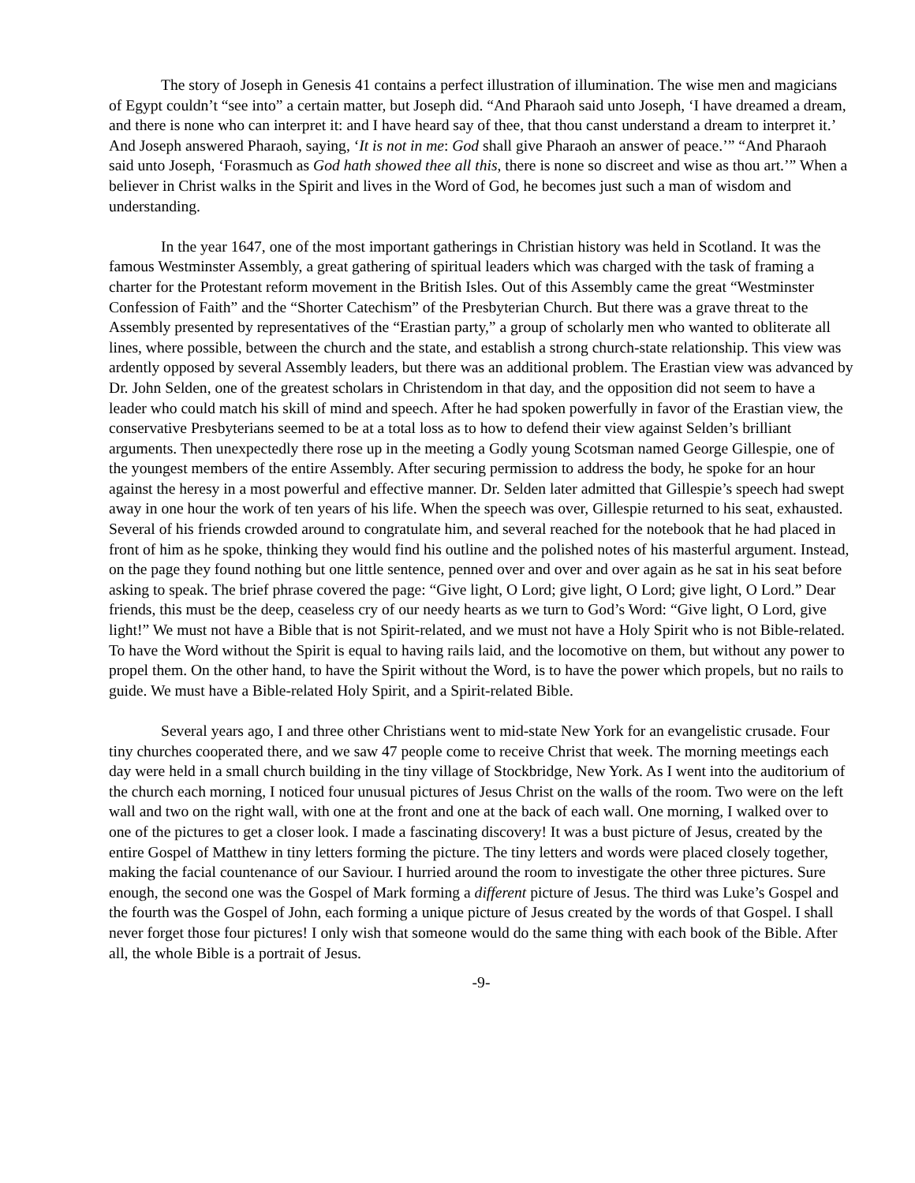The story of Joseph in Genesis 41 contains a perfect illustration of illumination. The wise men and magicians of Egypt couldn’t “see into” a certain matter, but Joseph did. “And Pharaoh said unto Joseph, ‘I have dreamed a dream, and there is none who can interpret it: and I have heard say of thee, that thou canst understand a dream to interpret it.’ And Joseph answered Pharaoh, saying, ‘It is not in me: God shall give Pharaoh an answer of peace.’” “And Pharaoh said unto Joseph, ‘Forasmuch as God hath showed thee all this, there is none so discreet and wise as thou art.’” When a believer in Christ walks in the Spirit and lives in the Word of God, he becomes just such a man of wisdom and understanding.
In the year 1647, one of the most important gatherings in Christian history was held in Scotland. It was the famous Westminster Assembly, a great gathering of spiritual leaders which was charged with the task of framing a charter for the Protestant reform movement in the British Isles. Out of this Assembly came the great “Westminster Confession of Faith” and the “Shorter Catechism” of the Presbyterian Church. But there was a grave threat to the Assembly presented by representatives of the “Erastian party,” a group of scholarly men who wanted to obliterate all lines, where possible, between the church and the state, and establish a strong church-state relationship. This view was ardently opposed by several Assembly leaders, but there was an additional problem. The Erastian view was advanced by Dr. John Selden, one of the greatest scholars in Christendom in that day, and the opposition did not seem to have a leader who could match his skill of mind and speech. After he had spoken powerfully in favor of the Erastian view, the conservative Presbyterians seemed to be at a total loss as to how to defend their view against Selden’s brilliant arguments. Then unexpectedly there rose up in the meeting a Godly young Scotsman named George Gillespie, one of the youngest members of the entire Assembly. After securing permission to address the body, he spoke for an hour against the heresy in a most powerful and effective manner. Dr. Selden later admitted that Gillespie’s speech had swept away in one hour the work of ten years of his life. When the speech was over, Gillespie returned to his seat, exhausted. Several of his friends crowded around to congratulate him, and several reached for the notebook that he had placed in front of him as he spoke, thinking they would find his outline and the polished notes of his masterful argument. Instead, on the page they found nothing but one little sentence, penned over and over and over again as he sat in his seat before asking to speak. The brief phrase covered the page: “Give light, O Lord; give light, O Lord; give light, O Lord.” Dear friends, this must be the deep, ceaseless cry of our needy hearts as we turn to God’s Word: “Give light, O Lord, give light!” We must not have a Bible that is not Spirit-related, and we must not have a Holy Spirit who is not Bible-related. To have the Word without the Spirit is equal to having rails laid, and the locomotive on them, but without any power to propel them. On the other hand, to have the Spirit without the Word, is to have the power which propels, but no rails to guide. We must have a Bible-related Holy Spirit, and a Spirit-related Bible.
Several years ago, I and three other Christians went to mid-state New York for an evangelistic crusade. Four tiny churches cooperated there, and we saw 47 people come to receive Christ that week. The morning meetings each day were held in a small church building in the tiny village of Stockbridge, New York. As I went into the auditorium of the church each morning, I noticed four unusual pictures of Jesus Christ on the walls of the room. Two were on the left wall and two on the right wall, with one at the front and one at the back of each wall. One morning, I walked over to one of the pictures to get a closer look. I made a fascinating discovery! It was a bust picture of Jesus, created by the entire Gospel of Matthew in tiny letters forming the picture. The tiny letters and words were placed closely together, making the facial countenance of our Saviour. I hurried around the room to investigate the other three pictures. Sure enough, the second one was the Gospel of Mark forming a different picture of Jesus. The third was Luke’s Gospel and the fourth was the Gospel of John, each forming a unique picture of Jesus created by the words of that Gospel. I shall never forget those four pictures! I only wish that someone would do the same thing with each book of the Bible. After all, the whole Bible is a portrait of Jesus.
-9-